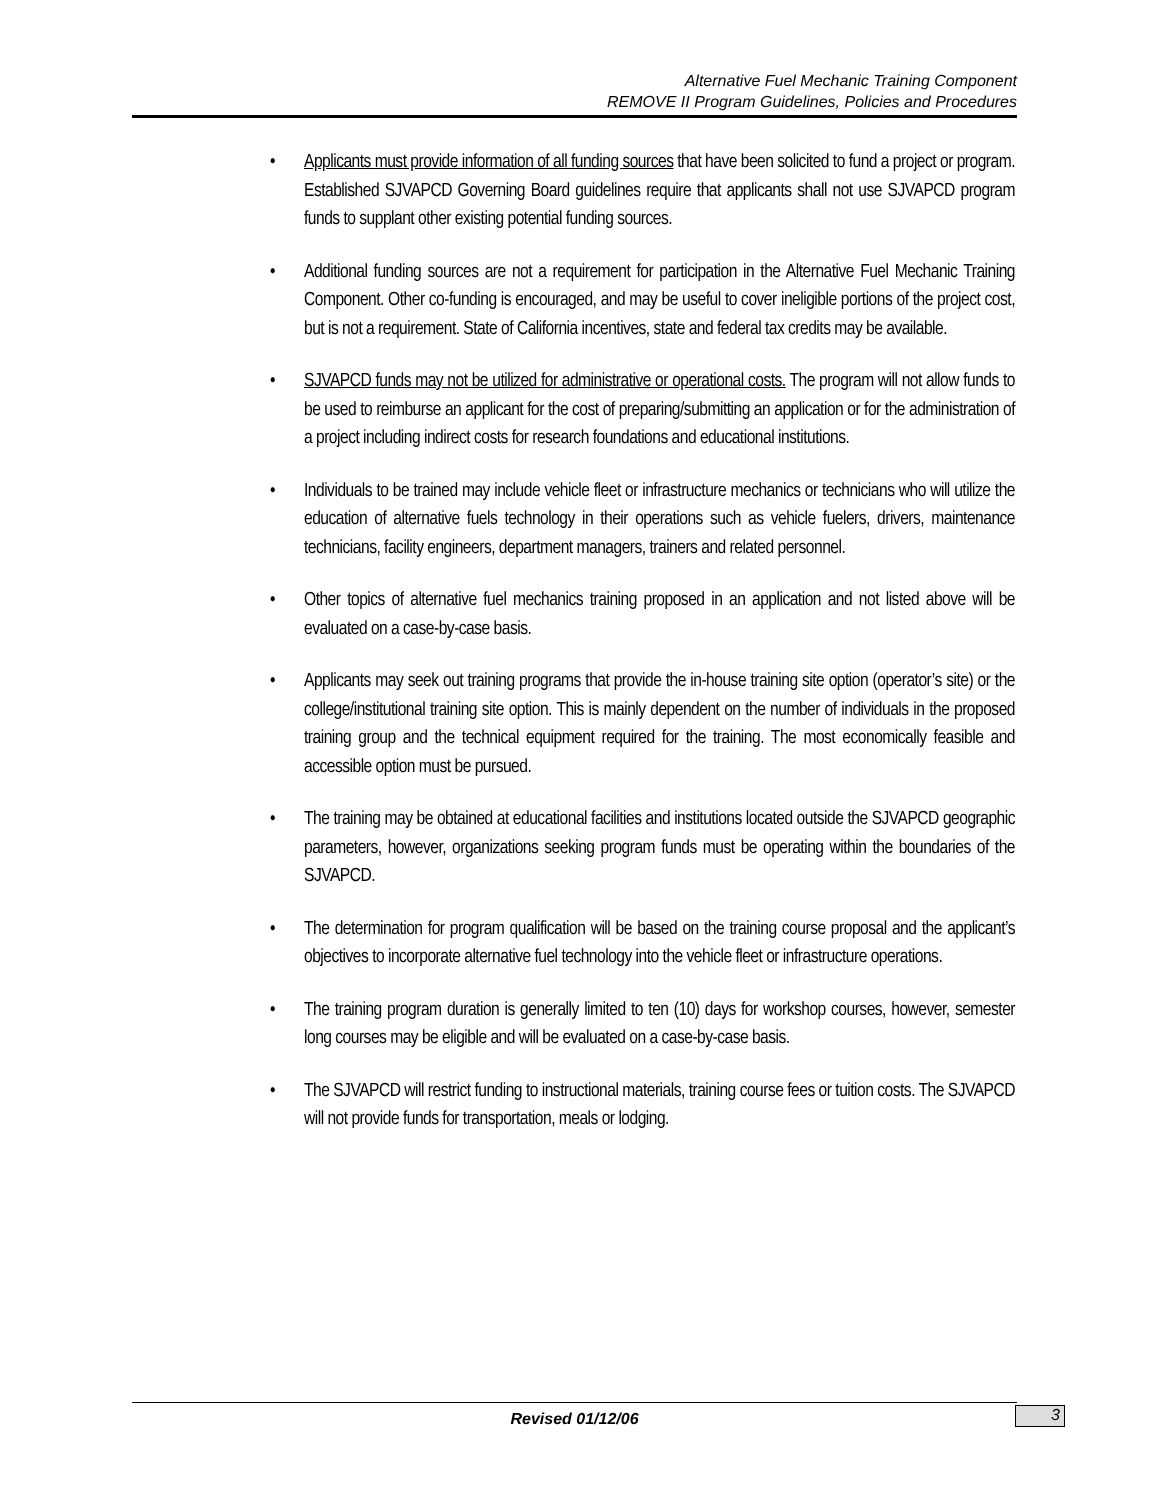Alternative Fuel Mechanic Training Component
REMOVE II Program Guidelines, Policies and Procedures
• Applicants must provide information of all funding sources that have been solicited to fund a project or program. Established SJVAPCD Governing Board guidelines require that applicants shall not use SJVAPCD program funds to supplant other existing potential funding sources.
• Additional funding sources are not a requirement for participation in the Alternative Fuel Mechanic Training Component. Other co-funding is encouraged, and may be useful to cover ineligible portions of the project cost, but is not a requirement. State of California incentives, state and federal tax credits may be available.
• SJVAPCD funds may not be utilized for administrative or operational costs. The program will not allow funds to be used to reimburse an applicant for the cost of preparing/submitting an application or for the administration of a project including indirect costs for research foundations and educational institutions.
• Individuals to be trained may include vehicle fleet or infrastructure mechanics or technicians who will utilize the education of alternative fuels technology in their operations such as vehicle fuelers, drivers, maintenance technicians, facility engineers, department managers, trainers and related personnel.
• Other topics of alternative fuel mechanics training proposed in an application and not listed above will be evaluated on a case-by-case basis.
• Applicants may seek out training programs that provide the in-house training site option (operator’s site) or the college/institutional training site option. This is mainly dependent on the number of individuals in the proposed training group and the technical equipment required for the training. The most economically feasible and accessible option must be pursued.
• The training may be obtained at educational facilities and institutions located outside the SJVAPCD geographic parameters, however, organizations seeking program funds must be operating within the boundaries of the SJVAPCD.
• The determination for program qualification will be based on the training course proposal and the applicant’s objectives to incorporate alternative fuel technology into the vehicle fleet or infrastructure operations.
• The training program duration is generally limited to ten (10) days for workshop courses, however, semester long courses may be eligible and will be evaluated on a case-by-case basis.
• The SJVAPCD will restrict funding to instructional materials, training course fees or tuition costs. The SJVAPCD will not provide funds for transportation, meals or lodging.
Revised 01/12/06 3